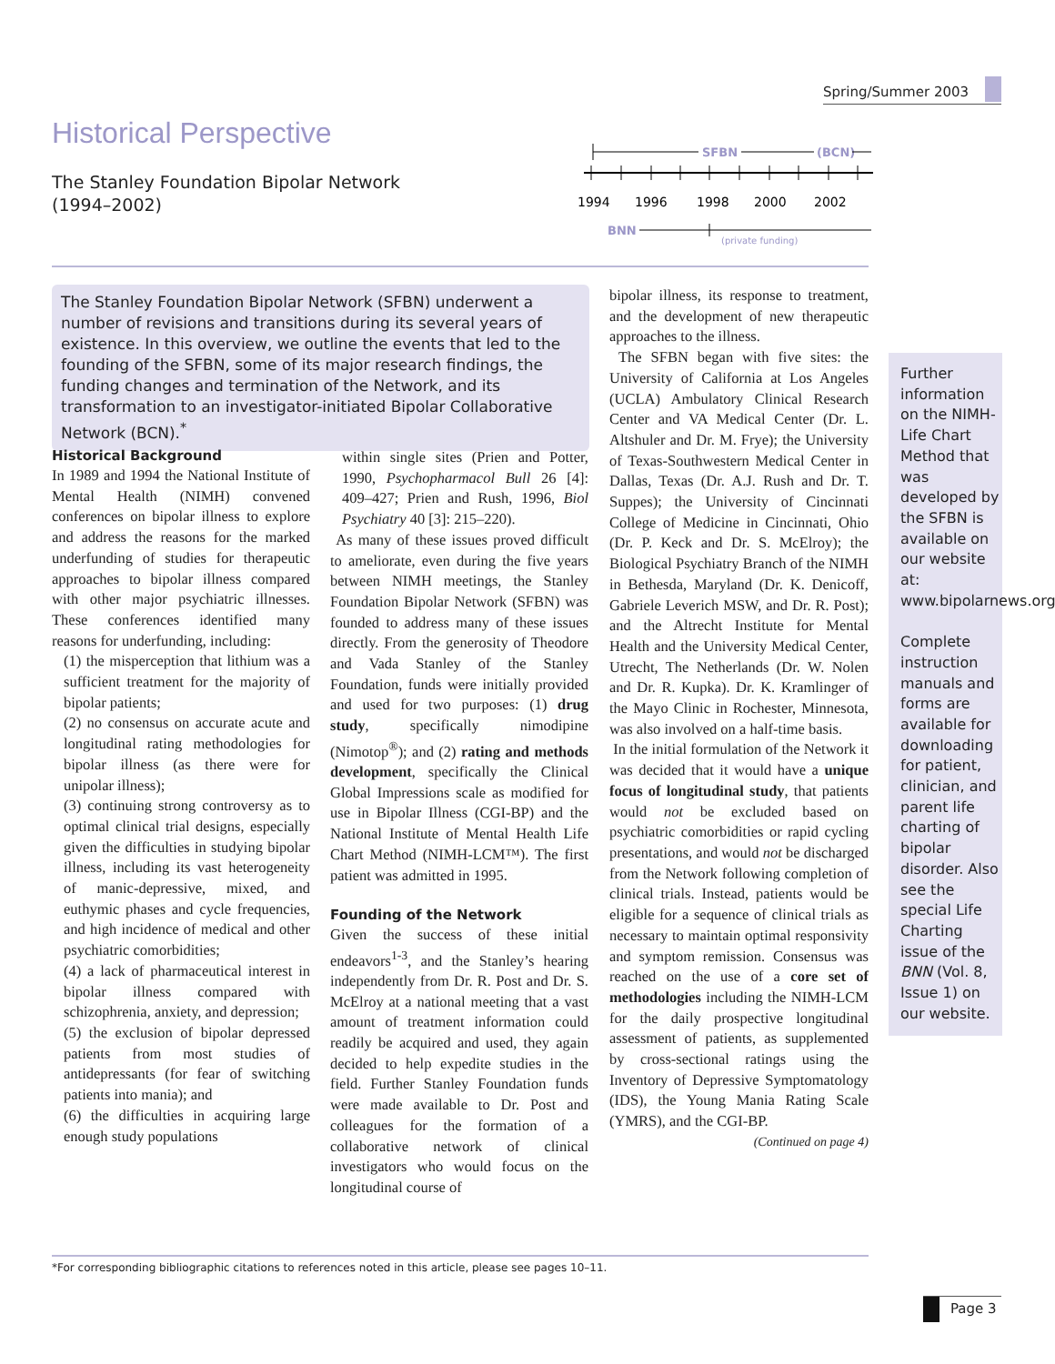Spring/Summer 2003
Historical Perspective
The Stanley Foundation Bipolar Network
(1994–2002)
SFBN
(BCN)
1994
1996
1998
2000
2002
BNN
(private funding)
The Stanley Foundation Bipolar Network (SFBN) underwent a number of revisions and transitions during its several years of existence. In this overview, we outline the events that led to the founding of the SFBN, some of its major research findings, the funding changes and termination of the Network, and its transformation to an investigator-initiated Bipolar Collaborative Network (BCN).<sup>*</sup>
Historical Background
In 1989 and 1994 the National Institute of Mental Health (NIMH) convened conferences on bipolar illness to explore and address the reasons for the marked underfunding of studies for therapeutic approaches to bipolar illness compared with other major psychiatric illnesses. These conferences identified many reasons for underfunding, including:
(1) the misperception that lithium was a sufficient treatment for the majority of bipolar patients;
(2) no consensus on accurate acute and longitudinal rating methodologies for bipolar illness (as there were for unipolar illness);
(3) continuing strong controversy as to optimal clinical trial designs, especially given the difficulties in studying bipolar illness, including its vast heterogeneity of manic-depressive, mixed, and euthymic phases and cycle frequencies, and high incidence of medical and other psychiatric comorbidities;
(4) a lack of pharmaceutical interest in bipolar illness compared with schizophrenia, anxiety, and depression;
(5) the exclusion of bipolar depressed patients from most studies of antidepressants (for fear of switching patients into mania); and
(6) the difficulties in acquiring large enough study populations
within single sites (Prien and Potter, 1990, Psychopharmacol Bull 26 [4]: 409–427; Prien and Rush, 1996, Biol Psychiatry 40 [3]: 215–220).
As many of these issues proved difficult to ameliorate, even during the five years between NIMH meetings, the Stanley Foundation Bipolar Network (SFBN) was founded to address many of these issues directly. From the generosity of Theodore and Vada Stanley of the Stanley Foundation, funds were initially provided and used for two purposes: (1) drug study, specifically nimodipine (Nimotop<sup>®</sup>); and (2) rating and methods development, specifically the Clinical Global Impressions scale as modified for use in Bipolar Illness (CGI-BP) and the National Institute of Mental Health Life Chart Method (NIMH-LCM™). The first patient was admitted in 1995.
Founding of the Network
Given the success of these initial endeavors<sup>1-3</sup>, and the Stanley’s hearing independently from Dr. R. Post and Dr. S. McElroy at a national meeting that a vast amount of treatment information could readily be acquired and used, they again decided to help expedite studies in the field. Further Stanley Foundation funds were made available to Dr. Post and colleagues for the formation of a collaborative network of clinical investigators who would focus on the longitudinal course of
bipolar illness, its response to treatment, and the development of new therapeutic approaches to the illness.
The SFBN began with five sites: the University of California at Los Angeles (UCLA) Ambulatory Clinical Research Center and VA Medical Center (Dr. L. Altshuler and Dr. M. Frye); the University of Texas-Southwestern Medical Center in Dallas, Texas (Dr. A.J. Rush and Dr. T. Suppes); the University of Cincinnati College of Medicine in Cincinnati, Ohio (Dr. P. Keck and Dr. S. McElroy); the Biological Psychiatry Branch of the NIMH in Bethesda, Maryland (Dr. K. Denicoff, Gabriele Leverich MSW, and Dr. R. Post); and the Altrecht Institute for Mental Health and the University Medical Center, Utrecht, The Netherlands (Dr. W. Nolen and Dr. R. Kupka). Dr. K. Kramlinger of the Mayo Clinic in Rochester, Minnesota, was also involved on a half-time basis.
In the initial formulation of the Network it was decided that it would have a unique focus of longitudinal study, that patients would not be excluded based on psychiatric comorbidities or rapid cycling presentations, and would not be discharged from the Network following completion of clinical trials. Instead, patients would be eligible for a sequence of clinical trials as necessary to maintain optimal responsivity and symptom remission. Consensus was reached on the use of a core set of methodologies including the NIMH-LCM for the daily prospective longitudinal assessment of patients, as supplemented by cross-sectional ratings using the Inventory of Depressive Symptomatology (IDS), the Young Mania Rating Scale (YMRS), and the CGI-BP.
(Continued on page 4)
Further information on the NIMH-Life Chart Method that was developed by the SFBN is available on our website at: www.bipolarnews.org.
Complete instruction manuals and forms are available for downloading for patient, clinician, and parent life charting of bipolar disorder. Also see the special Life Charting issue of the BNN (Vol. 8, Issue 1) on our website.
*For corresponding bibliographic citations to references noted in this article, please see pages 10–11.
Page 3